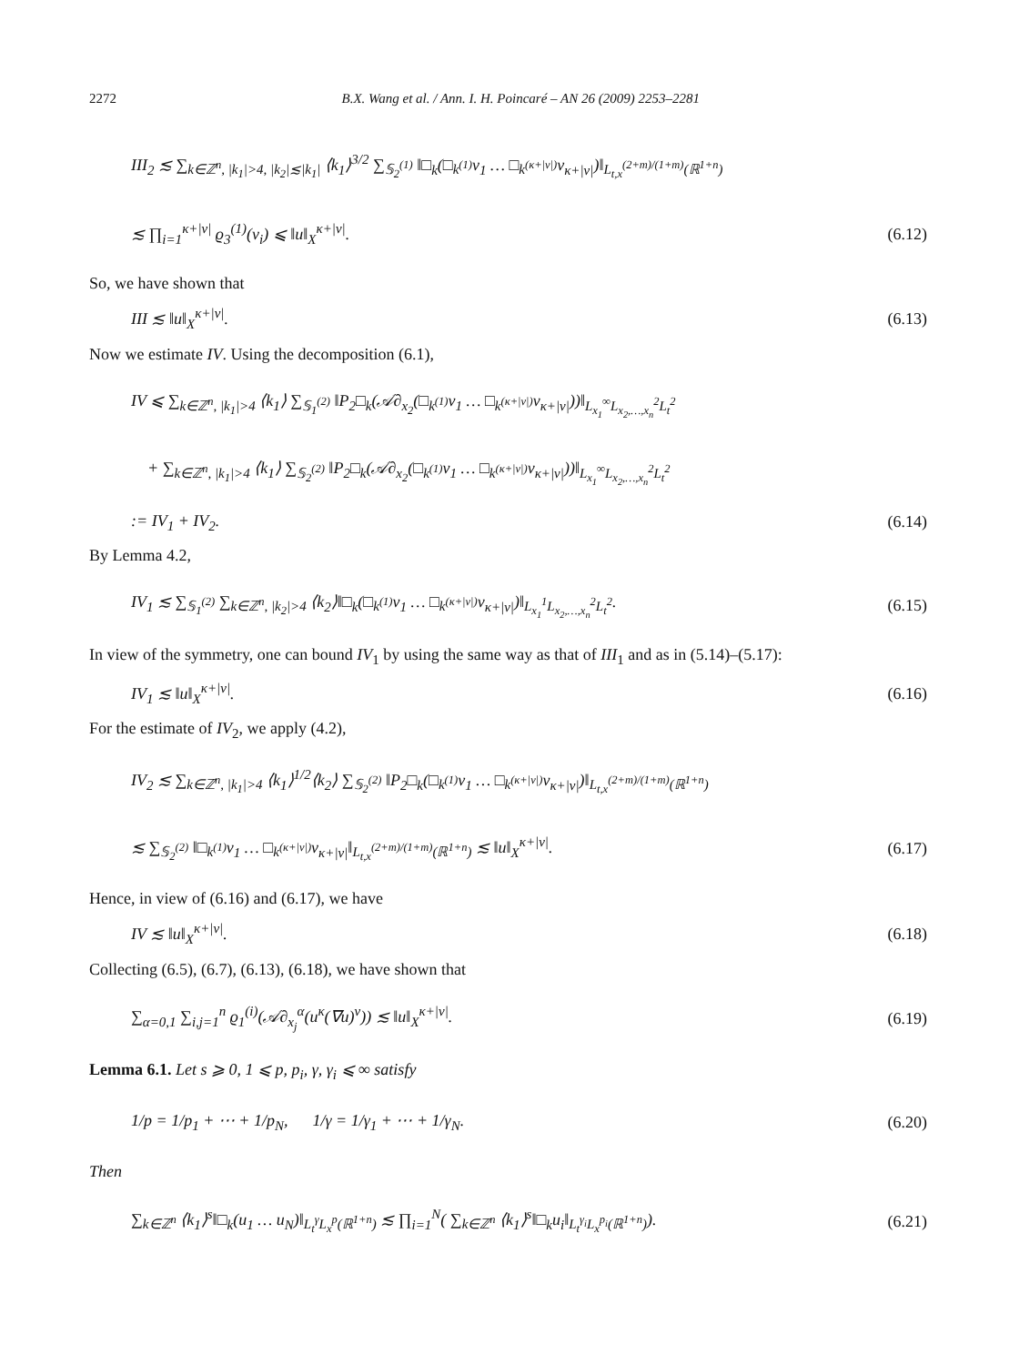2272 B.X. Wang et al. / Ann. I. H. Poincaré – AN 26 (2009) 2253–2281
III<sub>2</sub> ≲ ∑<sub>k∈ℤ<sup>n</sup>, |k<sub>1</sub>|>4, |k<sub>2</sub>|≲|k<sub>1</sub>|</sub> ⟨k<sub>1</sub>⟩<sup>3/2</sup> ∑<sub>𝕊<sub>2</sub><sup>(1)</sup></sub> ‖□<sub>k</sub>(□<sub>k<sup>(1)</sup></sub>v<sub>1</sub> … □<sub>k<sup>(κ+|ν|)</sup></sub>v<sub>κ+|ν|</sub>)‖<sub>L<sub>t,x</sub><sup>(2+m)/(1+m)</sup>(ℝ<sup>1+n</sup>)</sub>
≲ ∏<sub>i=1</sub><sup>κ+|ν|</sup> ϱ<sub>3</sub><sup>(1)</sup>(v<sub>i</sub>) ⩽ ‖u‖<sub>X</sub><sup>κ+|ν|</sup>. (6.12)
So, we have shown that
III ≲ ‖u‖<sub>X</sub><sup>κ+|ν|</sup>. (6.13)
Now we estimate IV. Using the decomposition (6.1),
IV ⩽ ∑<sub>k∈ℤ<sup>n</sup>, |k<sub>1</sub>|>4</sub> ⟨k<sub>1</sub>⟩ ∑<sub>𝕊<sub>1</sub><sup>(2)</sup></sub> ‖P<sub>2</sub>□<sub>k</sub>(𝒜∂<sub>x<sub>2</sub></sub>(□<sub>k<sup>(1)</sup></sub>v<sub>1</sub> … □<sub>k<sup>(κ+|ν|)</sup></sub>v<sub>κ+|ν|</sub>))‖<sub>L<sub>x<sub>1</sub></sub><sup>∞</sup>L<sub>x<sub>2</sub>,…,x<sub>n</sub></sub><sup>2</sup>L<sub>t</sub><sup>2</sup></sub>
+ ∑<sub>k∈ℤ<sup>n</sup>, |k<sub>1</sub>|>4</sub> ⟨k<sub>1</sub>⟩ ∑<sub>𝕊<sub>2</sub><sup>(2)</sup></sub> ‖P<sub>2</sub>□<sub>k</sub>(𝒜∂<sub>x<sub>2</sub></sub>(□<sub>k<sup>(1)</sup></sub>v<sub>1</sub> … □<sub>k<sup>(κ+|ν|)</sup></sub>v<sub>κ+|ν|</sub>))‖<sub>L<sub>x<sub>1</sub></sub><sup>∞</sup>L<sub>x<sub>2</sub>,…,x<sub>n</sub></sub><sup>2</sup>L<sub>t</sub><sup>2</sup></sub>
:= IV<sub>1</sub> + IV<sub>2</sub>. (6.14)
By Lemma 4.2,
IV<sub>1</sub> ≲ ∑<sub>𝕊<sub>1</sub><sup>(2)</sup></sub> ∑<sub>k∈ℤ<sup>n</sup>, |k<sub>2</sub>|>4</sub> ⟨k<sub>2</sub>⟩‖□<sub>k</sub>(□<sub>k<sup>(1)</sup></sub>v<sub>1</sub> … □<sub>k<sup>(κ+|ν|)</sup></sub>v<sub>κ+|ν|</sub>)‖<sub>L<sub>x<sub>1</sub></sub><sup>1</sup>L<sub>x<sub>2</sub>,…,x<sub>n</sub></sub><sup>2</sup>L<sub>t</sub><sup>2</sup></sub>. (6.15)
In view of the symmetry, one can bound IV<sub>1</sub> by using the same way as that of III<sub>1</sub> and as in (5.14)–(5.17):
IV<sub>1</sub> ≲ ‖u‖<sub>X</sub><sup>κ+|ν|</sup>. (6.16)
For the estimate of IV<sub>2</sub>, we apply (4.2),
IV<sub>2</sub> ≲ ∑<sub>k∈ℤ<sup>n</sup>, |k<sub>1</sub>|>4</sub> ⟨k<sub>1</sub>⟩<sup>1/2</sup>⟨k<sub>2</sub>⟩ ∑<sub>𝕊<sub>2</sub><sup>(2)</sup></sub> ‖P<sub>2</sub>□<sub>k</sub>(□<sub>k<sup>(1)</sup></sub>v<sub>1</sub> … □<sub>k<sup>(κ+|ν|)</sup></sub>v<sub>κ+|ν|</sub>)‖<sub>L<sub>t,x</sub><sup>(2+m)/(1+m)</sup>(ℝ<sup>1+n</sup>)</sub>
≲ ∑<sub>𝕊<sub>2</sub><sup>(2)</sup></sub> ‖□<sub>k<sup>(1)</sup></sub>v<sub>1</sub> … □<sub>k<sup>(κ+|ν|)</sup></sub>v<sub>κ+|ν|</sub>‖<sub>L<sub>t,x</sub><sup>(2+m)/(1+m)</sup>(ℝ<sup>1+n</sup>)</sub> ≲ ‖u‖<sub>X</sub><sup>κ+|ν|</sup>. (6.17)
Hence, in view of (6.16) and (6.17), we have
IV ≲ ‖u‖<sub>X</sub><sup>κ+|ν|</sup>. (6.18)
Collecting (6.5), (6.7), (6.13), (6.18), we have shown that
∑<sub>α=0,1</sub> ∑<sub>i,j=1</sub><sup>n</sup> ϱ<sub>1</sub><sup>(i)</sup>(𝒜∂<sub>x<sub>j</sub></sub><sup>α</sup>(u<sup>κ</sup>(∇u)<sup>ν</sup>)) ≲ ‖u‖<sub>X</sub><sup>κ+|ν|</sup>. (6.19)
Lemma 6.1. Let s ⩾ 0, 1 ⩽ p, p<sub>i</sub>, γ, γ<sub>i</sub> ⩽ ∞ satisfy
1/p = 1/p<sub>1</sub> + ⋯ + 1/p<sub>N</sub>, 1/γ = 1/γ<sub>1</sub> + ⋯ + 1/γ<sub>N</sub>. (6.20)
Then
∑<sub>k∈ℤ<sup>n</sup></sub> ⟨k<sub>1</sub>⟩<sup>s</sup>‖□<sub>k</sub>(u<sub>1</sub> … u<sub>N</sub>)‖<sub>L<sub>t</sub><sup>γ</sup>L<sub>x</sub><sup>p</sup>(ℝ<sup>1+n</sup>)</sub> ≲ ∏<sub>i=1</sub><sup>N</sup>( ∑<sub>k∈ℤ<sup>n</sup></sub> ⟨k<sub>1</sub>⟩<sup>s</sup>‖□<sub>k</sub>u<sub>i</sub>‖<sub>L<sub>t</sub><sup>γ<sub>i</sub></sup>L<sub>x</sub><sup>p<sub>i</sub></sup>(ℝ<sup>1+n</sup>)</sub>). (6.21)